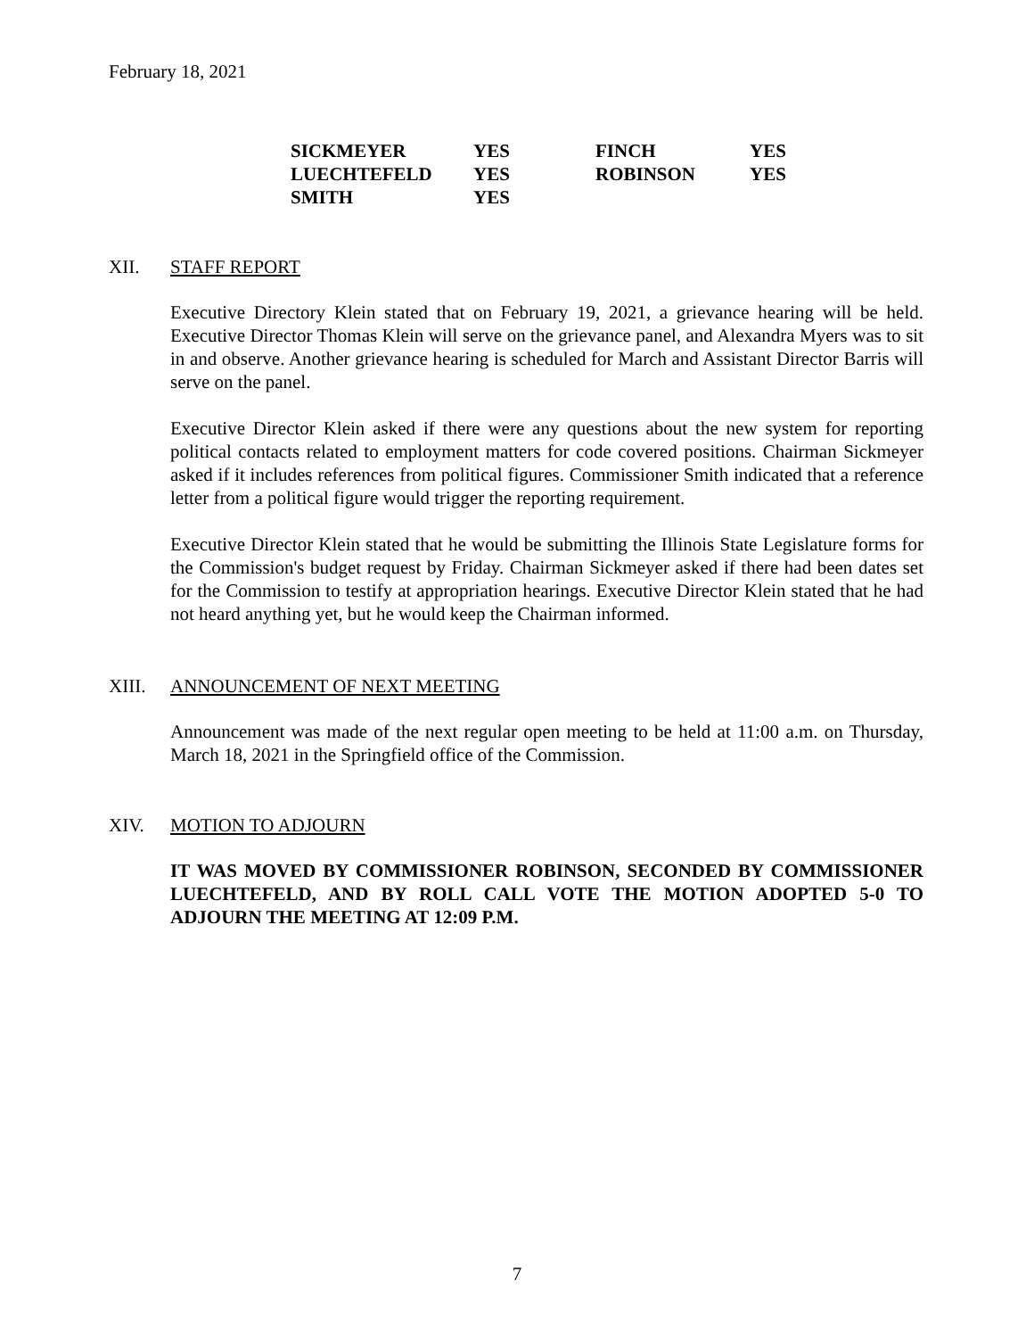February 18, 2021
| SICKMEYER | YES | FINCH | YES |
| LUECHTEFELD | YES | ROBINSON | YES |
| SMITH | YES | | |
XII. STAFF REPORT
Executive Directory Klein stated that on February 19, 2021, a grievance hearing will be held. Executive Director Thomas Klein will serve on the grievance panel, and Alexandra Myers was to sit in and observe. Another grievance hearing is scheduled for March and Assistant Director Barris will serve on the panel.
Executive Director Klein asked if there were any questions about the new system for reporting political contacts related to employment matters for code covered positions. Chairman Sickmeyer asked if it includes references from political figures. Commissioner Smith indicated that a reference letter from a political figure would trigger the reporting requirement.
Executive Director Klein stated that he would be submitting the Illinois State Legislature forms for the Commission's budget request by Friday. Chairman Sickmeyer asked if there had been dates set for the Commission to testify at appropriation hearings. Executive Director Klein stated that he had not heard anything yet, but he would keep the Chairman informed.
XIII. ANNOUNCEMENT OF NEXT MEETING
Announcement was made of the next regular open meeting to be held at 11:00 a.m. on Thursday, March 18, 2021 in the Springfield office of the Commission.
XIV. MOTION TO ADJOURN
IT WAS MOVED BY COMMISSIONER ROBINSON, SECONDED BY COMMISSIONER LUECHTEFELD, AND BY ROLL CALL VOTE THE MOTION ADOPTED 5-0 TO ADJOURN THE MEETING AT 12:09 P.M.
7